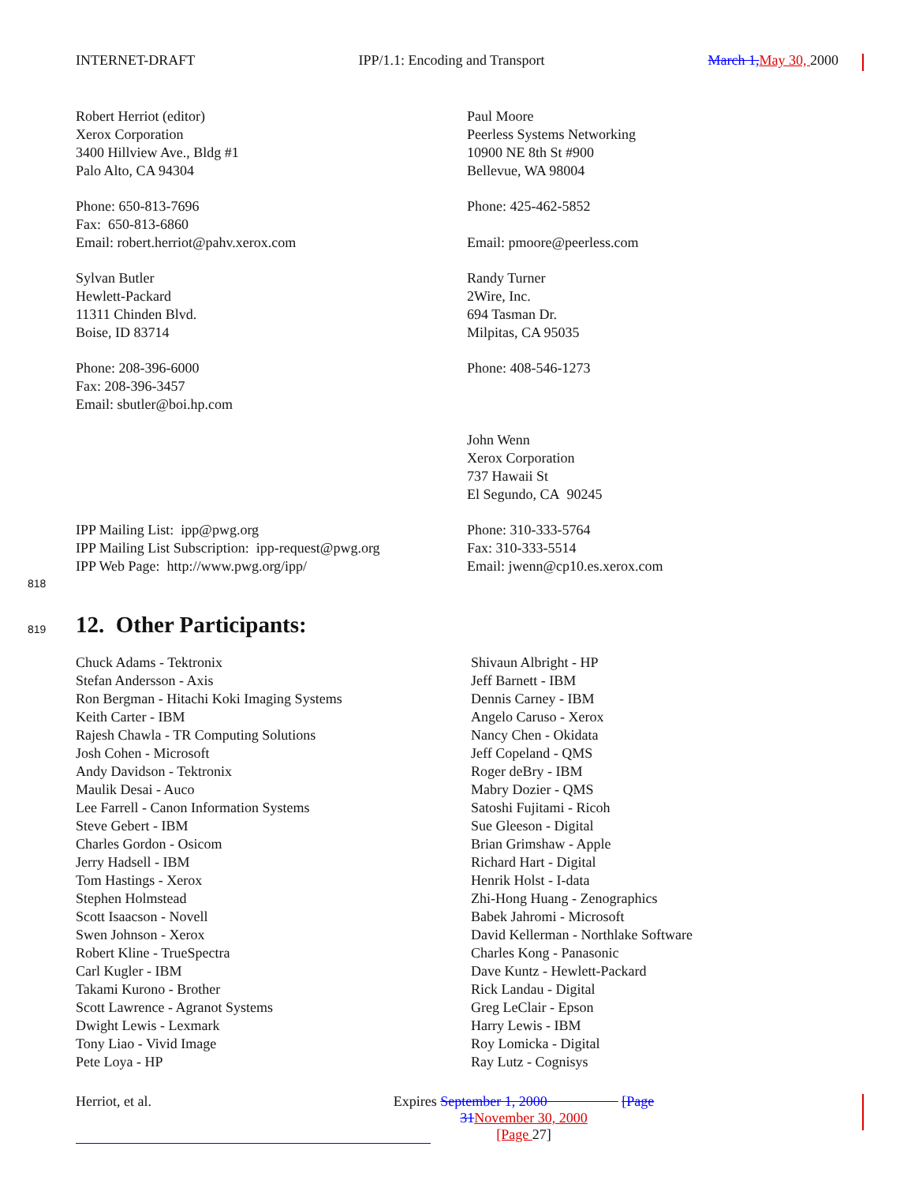INTERNET-DRAFT IPP/1.1: Encoding and Transport March 1, May 30, 2000
Robert Herriot (editor)
Xerox Corporation
3400 Hillview Ave., Bldg #1
Palo Alto, CA 94304
Phone: 650-813-7696
Fax: 650-813-6860
Email: robert.herriot@pahv.xerox.com
Sylvan Butler
Hewlett-Packard
11311 Chinden Blvd.
Boise, ID 83714
Phone: 208-396-6000
Fax: 208-396-3457
Email: sbutler@boi.hp.com
IPP Mailing List: ipp@pwg.org
IPP Mailing List Subscription: ipp-request@pwg.org
IPP Web Page: http://www.pwg.org/ipp/
Paul Moore
Peerless Systems Networking
10900 NE 8th St #900
Bellevue, WA 98004
Phone: 425-462-5852
Email: pmoore@peerless.com
Randy Turner
2Wire, Inc.
694 Tasman Dr.
Milpitas, CA 95035
Phone: 408-546-1273
John Wenn
Xerox Corporation
737 Hawaii St
El Segundo, CA 90245
Phone: 310-333-5764
Fax: 310-333-5514
Email: jwenn@cp10.es.xerox.com
818
819
12. Other Participants:
Chuck Adams - Tektronix
Stefan Andersson - Axis
Ron Bergman - Hitachi Koki Imaging Systems
Keith Carter - IBM
Rajesh Chawla - TR Computing Solutions
Josh Cohen - Microsoft
Andy Davidson - Tektronix
Maulik Desai - Auco
Lee Farrell - Canon Information Systems
Steve Gebert - IBM
Charles Gordon - Osicom
Jerry Hadsell - IBM
Tom Hastings - Xerox
Stephen Holmstead
Scott Isaacson - Novell
Swen Johnson - Xerox
Robert Kline - TrueSpectra
Carl Kugler - IBM
Takami Kurono - Brother
Scott Lawrence - Agranot Systems
Dwight Lewis - Lexmark
Tony Liao - Vivid Image
Pete Loya - HP
Shivaun Albright - HP
Jeff Barnett - IBM
Dennis Carney - IBM
Angelo Caruso - Xerox
Nancy Chen - Okidata
Jeff Copeland - QMS
Roger deBry - IBM
Mabry Dozier - QMS
Satoshi Fujitami - Ricoh
Sue Gleeson - Digital
Brian Grimshaw - Apple
Richard Hart - Digital
Henrik Holst - I-data
Zhi-Hong Huang - Zenographics
Babek Jahromi - Microsoft
David Kellerman - Northlake Software
Charles Kong - Panasonic
Dave Kuntz - Hewlett-Packard
Rick Landau - Digital
Greg LeClair - Epson
Harry Lewis - IBM
Roy Lomicka - Digital
Ray Lutz - Cognisys
Herriot, et al. Expires September 1, 2000 [Page 31 November 30, 2000
[Page 27]